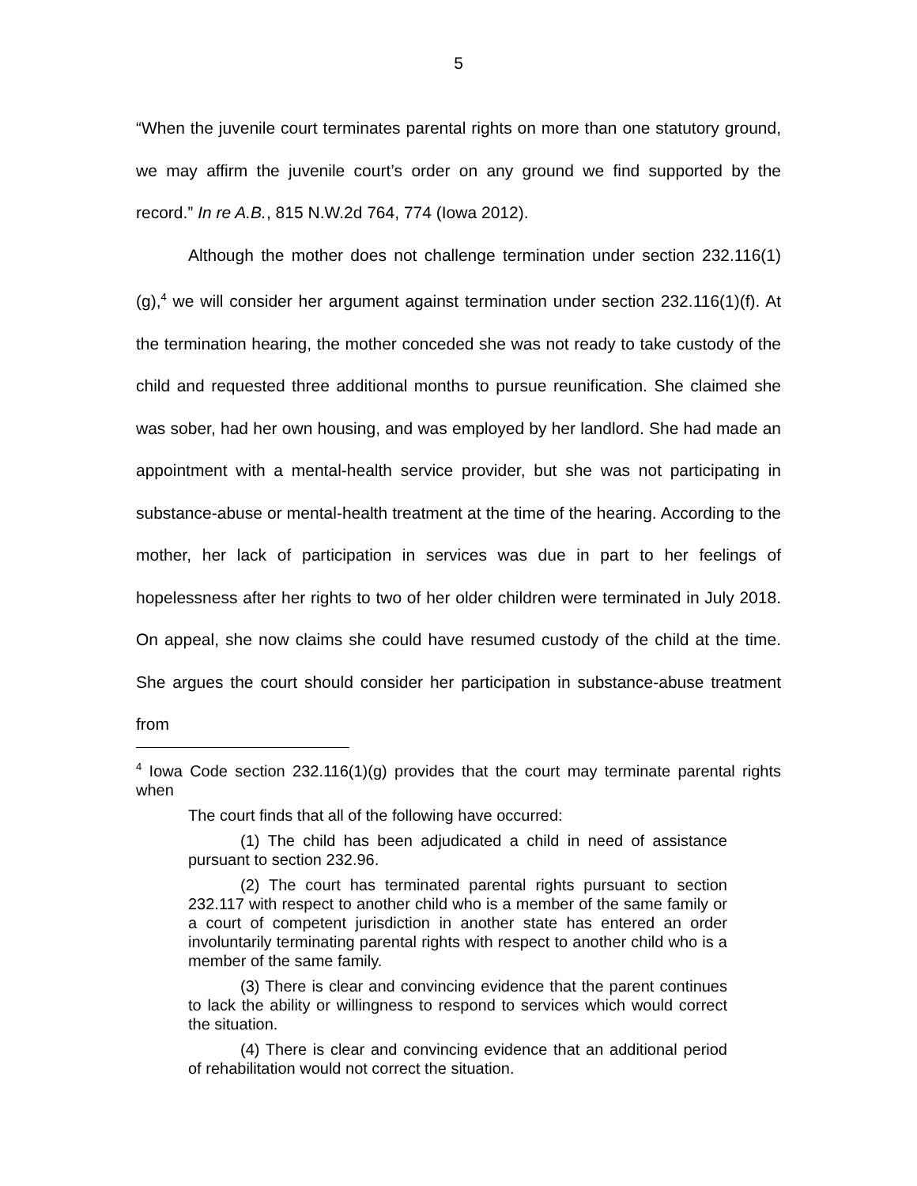5
“When the juvenile court terminates parental rights on more than one statutory ground, we may affirm the juvenile court’s order on any ground we find supported by the record.” In re A.B., 815 N.W.2d 764, 774 (Iowa 2012).
Although the mother does not challenge termination under section 232.116(1)(g),<sup>4</sup> we will consider her argument against termination under section 232.116(1)(f). At the termination hearing, the mother conceded she was not ready to take custody of the child and requested three additional months to pursue reunification. She claimed she was sober, had her own housing, and was employed by her landlord. She had made an appointment with a mental-health service provider, but she was not participating in substance-abuse or mental-health treatment at the time of the hearing. According to the mother, her lack of participation in services was due in part to her feelings of hopelessness after her rights to two of her older children were terminated in July 2018. On appeal, she now claims she could have resumed custody of the child at the time. She argues the court should consider her participation in substance-abuse treatment from
<sup>4</sup> Iowa Code section 232.116(1)(g) provides that the court may terminate parental rights when
The court finds that all of the following have occurred:
(1) The child has been adjudicated a child in need of assistance pursuant to section 232.96.
(2) The court has terminated parental rights pursuant to section 232.117 with respect to another child who is a member of the same family or a court of competent jurisdiction in another state has entered an order involuntarily terminating parental rights with respect to another child who is a member of the same family.
(3) There is clear and convincing evidence that the parent continues to lack the ability or willingness to respond to services which would correct the situation.
(4) There is clear and convincing evidence that an additional period of rehabilitation would not correct the situation.